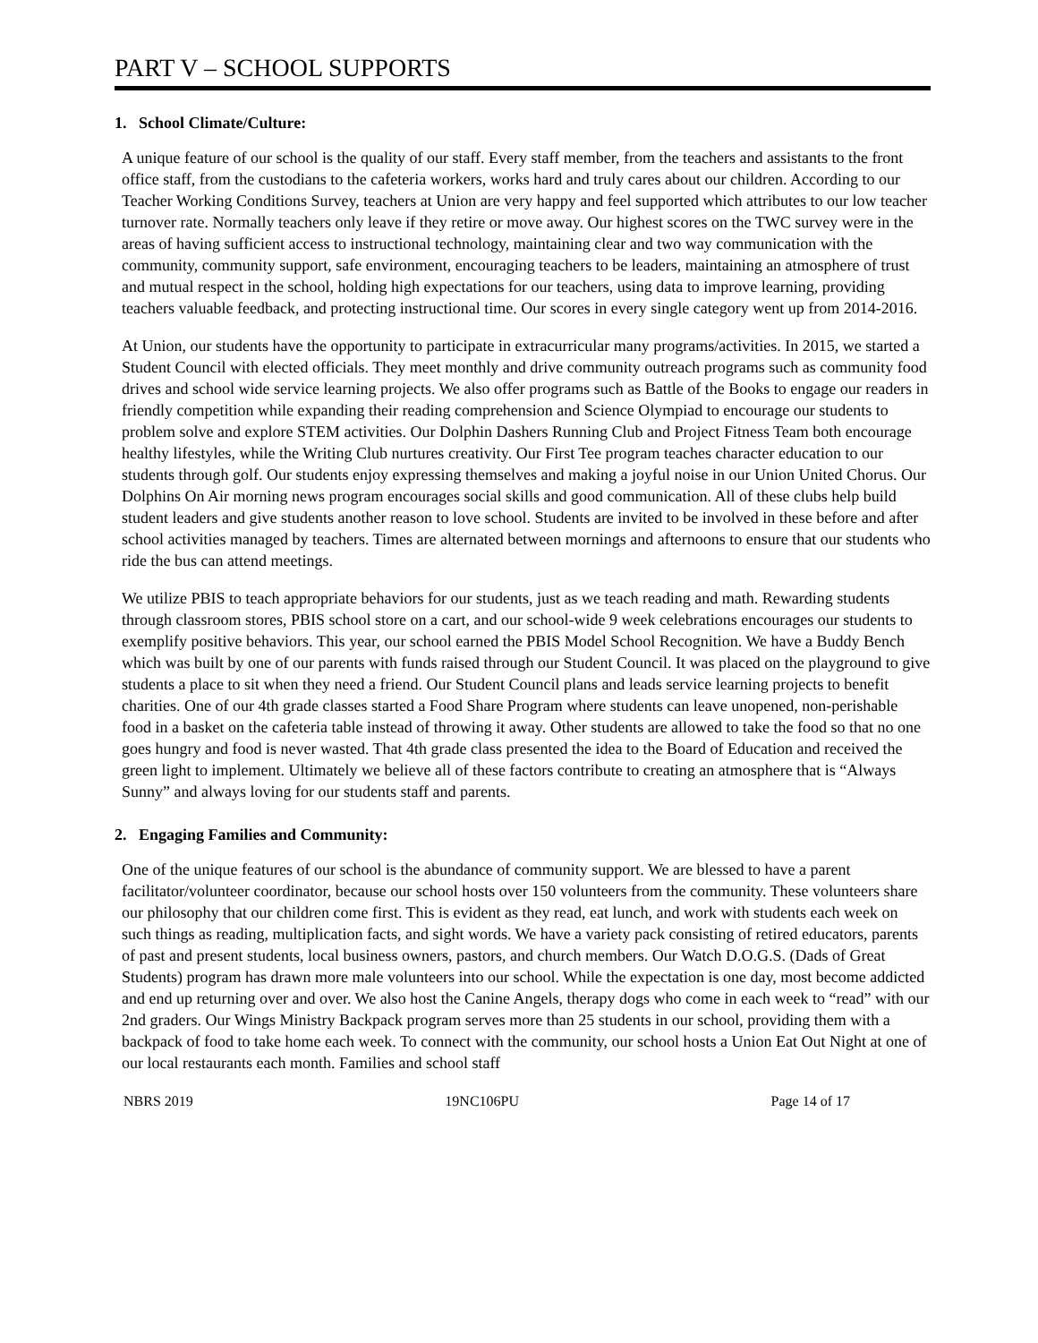PART V – SCHOOL SUPPORTS
1. School Climate/Culture:
A unique feature of our school is the quality of our staff. Every staff member, from the teachers and assistants to the front office staff, from the custodians to the cafeteria workers, works hard and truly cares about our children. According to our Teacher Working Conditions Survey, teachers at Union are very happy and feel supported which attributes to our low teacher turnover rate. Normally teachers only leave if they retire or move away. Our highest scores on the TWC survey were in the areas of having sufficient access to instructional technology, maintaining clear and two way communication with the community, community support, safe environment, encouraging teachers to be leaders, maintaining an atmosphere of trust and mutual respect in the school, holding high expectations for our teachers, using data to improve learning, providing teachers valuable feedback, and protecting instructional time. Our scores in every single category went up from 2014-2016.
At Union, our students have the opportunity to participate in extracurricular many programs/activities. In 2015, we started a Student Council with elected officials. They meet monthly and drive community outreach programs such as community food drives and school wide service learning projects. We also offer programs such as Battle of the Books to engage our readers in friendly competition while expanding their reading comprehension and Science Olympiad to encourage our students to problem solve and explore STEM activities. Our Dolphin Dashers Running Club and Project Fitness Team both encourage healthy lifestyles, while the Writing Club nurtures creativity. Our First Tee program teaches character education to our students through golf. Our students enjoy expressing themselves and making a joyful noise in our Union United Chorus. Our Dolphins On Air morning news program encourages social skills and good communication. All of these clubs help build student leaders and give students another reason to love school. Students are invited to be involved in these before and after school activities managed by teachers. Times are alternated between mornings and afternoons to ensure that our students who ride the bus can attend meetings.
We utilize PBIS to teach appropriate behaviors for our students, just as we teach reading and math. Rewarding students through classroom stores, PBIS school store on a cart, and our school-wide 9 week celebrations encourages our students to exemplify positive behaviors. This year, our school earned the PBIS Model School Recognition. We have a Buddy Bench which was built by one of our parents with funds raised through our Student Council. It was placed on the playground to give students a place to sit when they need a friend. Our Student Council plans and leads service learning projects to benefit charities. One of our 4th grade classes started a Food Share Program where students can leave unopened, non-perishable food in a basket on the cafeteria table instead of throwing it away. Other students are allowed to take the food so that no one goes hungry and food is never wasted. That 4th grade class presented the idea to the Board of Education and received the green light to implement. Ultimately we believe all of these factors contribute to creating an atmosphere that is “Always Sunny” and always loving for our students staff and parents.
2. Engaging Families and Community:
One of the unique features of our school is the abundance of community support. We are blessed to have a parent facilitator/volunteer coordinator, because our school hosts over 150 volunteers from the community. These volunteers share our philosophy that our children come first. This is evident as they read, eat lunch, and work with students each week on such things as reading, multiplication facts, and sight words. We have a variety pack consisting of retired educators, parents of past and present students, local business owners, pastors, and church members. Our Watch D.O.G.S. (Dads of Great Students) program has drawn more male volunteers into our school. While the expectation is one day, most become addicted and end up returning over and over. We also host the Canine Angels, therapy dogs who come in each week to “read” with our 2nd graders. Our Wings Ministry Backpack program serves more than 25 students in our school, providing them with a backpack of food to take home each week. To connect with the community, our school hosts a Union Eat Out Night at one of our local restaurants each month. Families and school staff
NBRS 2019 19NC106PU Page 14 of 17